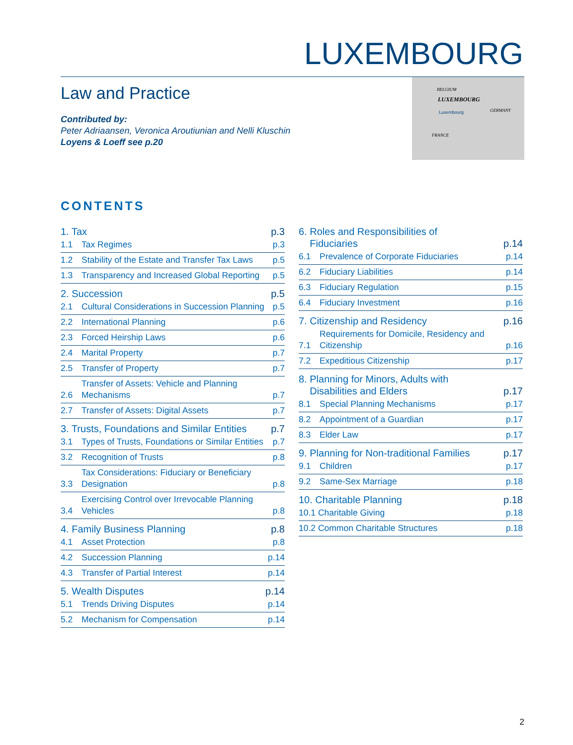LUXEMBOURG
Law and Practice
Contributed by:
Peter Adriaansen, Veronica Aroutiunian and Nelli Kluschin
Loyens & Loeff see p.20
BELGIUM
LUXEMBOURG
Luxembourg GERMANY
FRANCE
CONTENTS
1. Tax p.3
1.1 Tax Regimes p.3
1.2 Stability of the Estate and Transfer Tax Laws p.5
1.3 Transparency and Increased Global Reporting p.5
2. Succession p.5
2.1 Cultural Considerations in Succession Planning p.5
2.2 International Planning p.6
2.3 Forced Heirship Laws p.6
2.4 Marital Property p.7
2.5 Transfer of Property p.7
2.6 Transfer of Assets: Vehicle and Planning Mechanisms p.7
2.7 Transfer of Assets: Digital Assets p.7
3. Trusts, Foundations and Similar Entities p.7
3.1 Types of Trusts, Foundations or Similar Entities p.7
3.2 Recognition of Trusts p.8
3.3 Tax Considerations: Fiduciary or Beneficiary Designation p.8
3.4 Exercising Control over Irrevocable Planning Vehicles p.8
4. Family Business Planning p.8
4.1 Asset Protection p.8
4.2 Succession Planning p.14
4.3 Transfer of Partial Interest p.14
5. Wealth Disputes p.14
5.1 Trends Driving Disputes p.14
5.2 Mechanism for Compensation p.14
6. Roles and Responsibilities of
Fiduciaries p.14
6.1 Prevalence of Corporate Fiduciaries p.14
6.2 Fiduciary Liabilities p.14
6.3 Fiduciary Regulation p.15
6.4 Fiduciary Investment p.16
7. Citizenship and Residency p.16
7.1 Requirements for Domicile, Residency and Citizenship p.16
7.2 Expeditious Citizenship p.17
8. Planning for Minors, Adults with
Disabilities and Elders p.17
8.1 Special Planning Mechanisms p.17
8.2 Appointment of a Guardian p.17
8.3 Elder Law p.17
9. Planning for Non-traditional Families p.17
9.1 Children p.17
9.2 Same-Sex Marriage p.18
10. Charitable Planning p.18
10.1 Charitable Giving p.18
10.2 Common Charitable Structures p.18
2